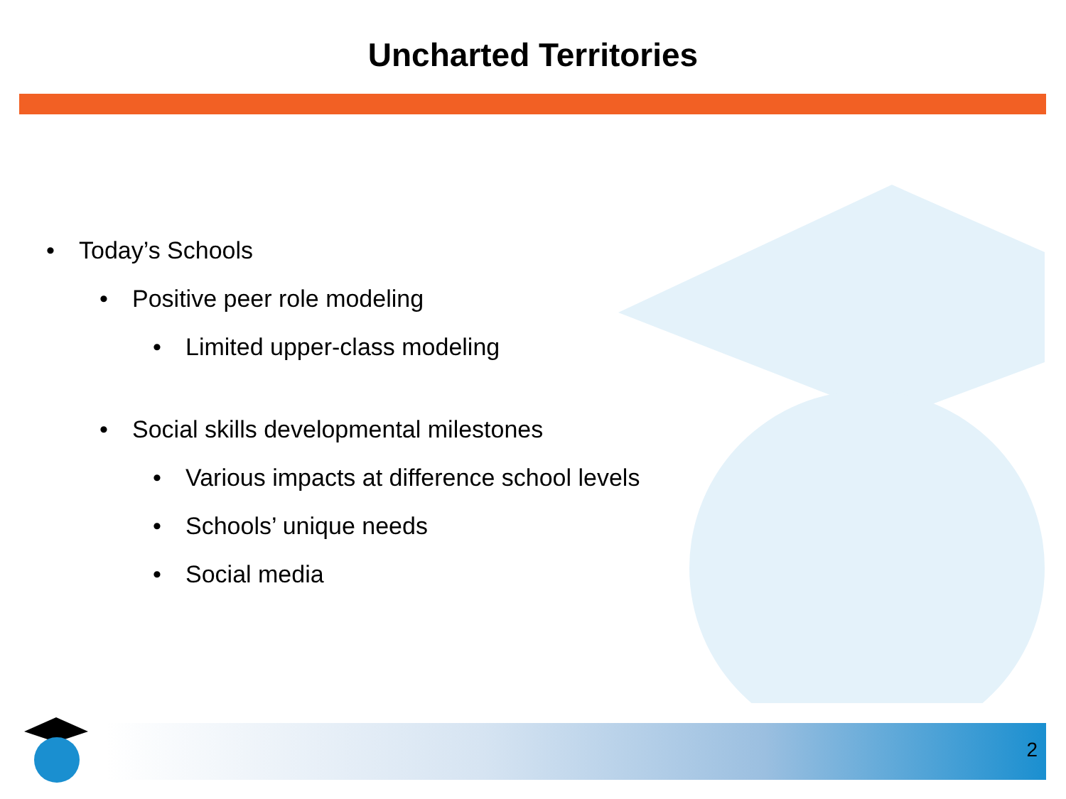Uncharted Territories
• Today’s Schools
• Positive peer role modeling
• Limited upper-class modeling
• Social skills developmental milestones
• Various impacts at difference school levels
• Schools’ unique needs
• Social media
2